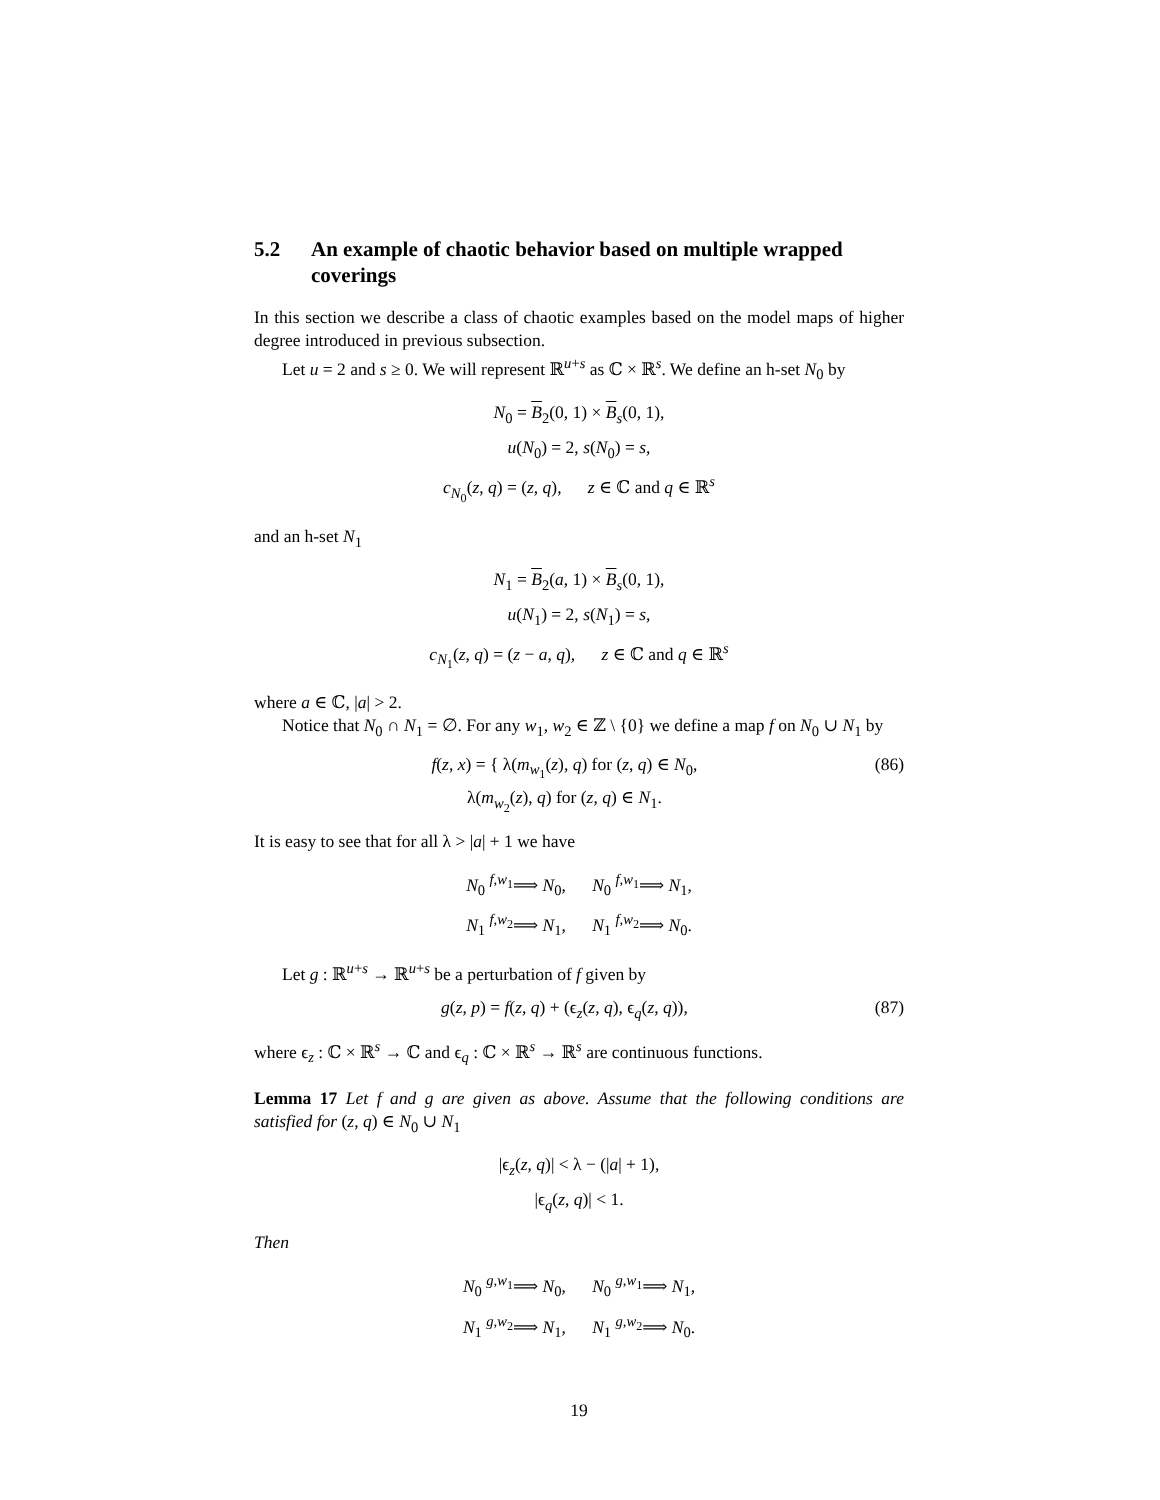5.2 An example of chaotic behavior based on multiple wrapped coverings
In this section we describe a class of chaotic examples based on the model maps of higher degree introduced in previous subsection.
Let u = 2 and s ≥ 0. We will represent ℝ<sup>u+s</sup> as ℂ × ℝ<sup>s</sup>. We define an h-set N<sub>0</sub> by
N<sub>0</sub> = B<sub>2</sub>(0, 1) × B<sub>s</sub>(0, 1),
u(N<sub>0</sub>) = 2, s(N<sub>0</sub>) = s,
c<sub>N<sub>0</sub></sub>(z, q) = (z, q), z ∈ ℂ and q ∈ ℝ<sup>s</sup>
and an h-set N<sub>1</sub>
N<sub>1</sub> = B<sub>2</sub>(a, 1) × B<sub>s</sub>(0, 1),
u(N<sub>1</sub>) = 2, s(N<sub>1</sub>) = s,
c<sub>N<sub>1</sub></sub>(z, q) = (z − a, q), z ∈ ℂ and q ∈ ℝ<sup>s</sup>
where a ∈ ℂ, |a| > 2.
Notice that N<sub>0</sub> ∩ N<sub>1</sub> = ∅. For any w<sub>1</sub>, w<sub>2</sub> ∈ ℤ \ {0} we define a map f on N<sub>0</sub> ∪ N<sub>1</sub> by
f(z, x) = { λ(m<sub>w<sub>1</sub></sub>(z), q) for (z, q) ∈ N<sub>0</sub>,
λ(m<sub>w<sub>2</sub></sub>(z), q) for (z, q) ∈ N<sub>1</sub>. (86)
It is easy to see that for all λ > |a| + 1 we have
N<sub>0</sub> <sup>f,w<sub>1</sub></sup>⟹ N<sub>0</sub>, N<sub>0</sub> <sup>f,w<sub>1</sub></sup>⟹ N<sub>1</sub>,
N<sub>1</sub> <sup>f,w<sub>2</sub></sup>⟹ N<sub>1</sub>, N<sub>1</sub> <sup>f,w<sub>2</sub></sup>⟹ N<sub>0</sub>.
Let g : ℝ<sup>u+s</sup> → ℝ<sup>u+s</sup> be a perturbation of f given by
g(z, p) = f(z, q) + (ϵ<sub>z</sub>(z, q), ϵ<sub>q</sub>(z, q)), (87)
where ϵ<sub>z</sub> : ℂ × ℝ<sup>s</sup> → ℂ and ϵ<sub>q</sub> : ℂ × ℝ<sup>s</sup> → ℝ<sup>s</sup> are continuous functions.
Lemma 17 Let f and g are given as above. Assume that the following conditions are satisfied for (z, q) ∈ N<sub>0</sub> ∪ N<sub>1</sub>
|ϵ<sub>z</sub>(z, q)| < λ − (|a| + 1),
|ϵ<sub>q</sub>(z, q)| < 1.
Then
N<sub>0</sub> <sup>g,w<sub>1</sub></sup>⟹ N<sub>0</sub>, N<sub>0</sub> <sup>g,w<sub>1</sub></sup>⟹ N<sub>1</sub>,
N<sub>1</sub> <sup>g,w<sub>2</sub></sup>⟹ N<sub>1</sub>, N<sub>1</sub> <sup>g,w<sub>2</sub></sup>⟹ N<sub>0</sub>.
19